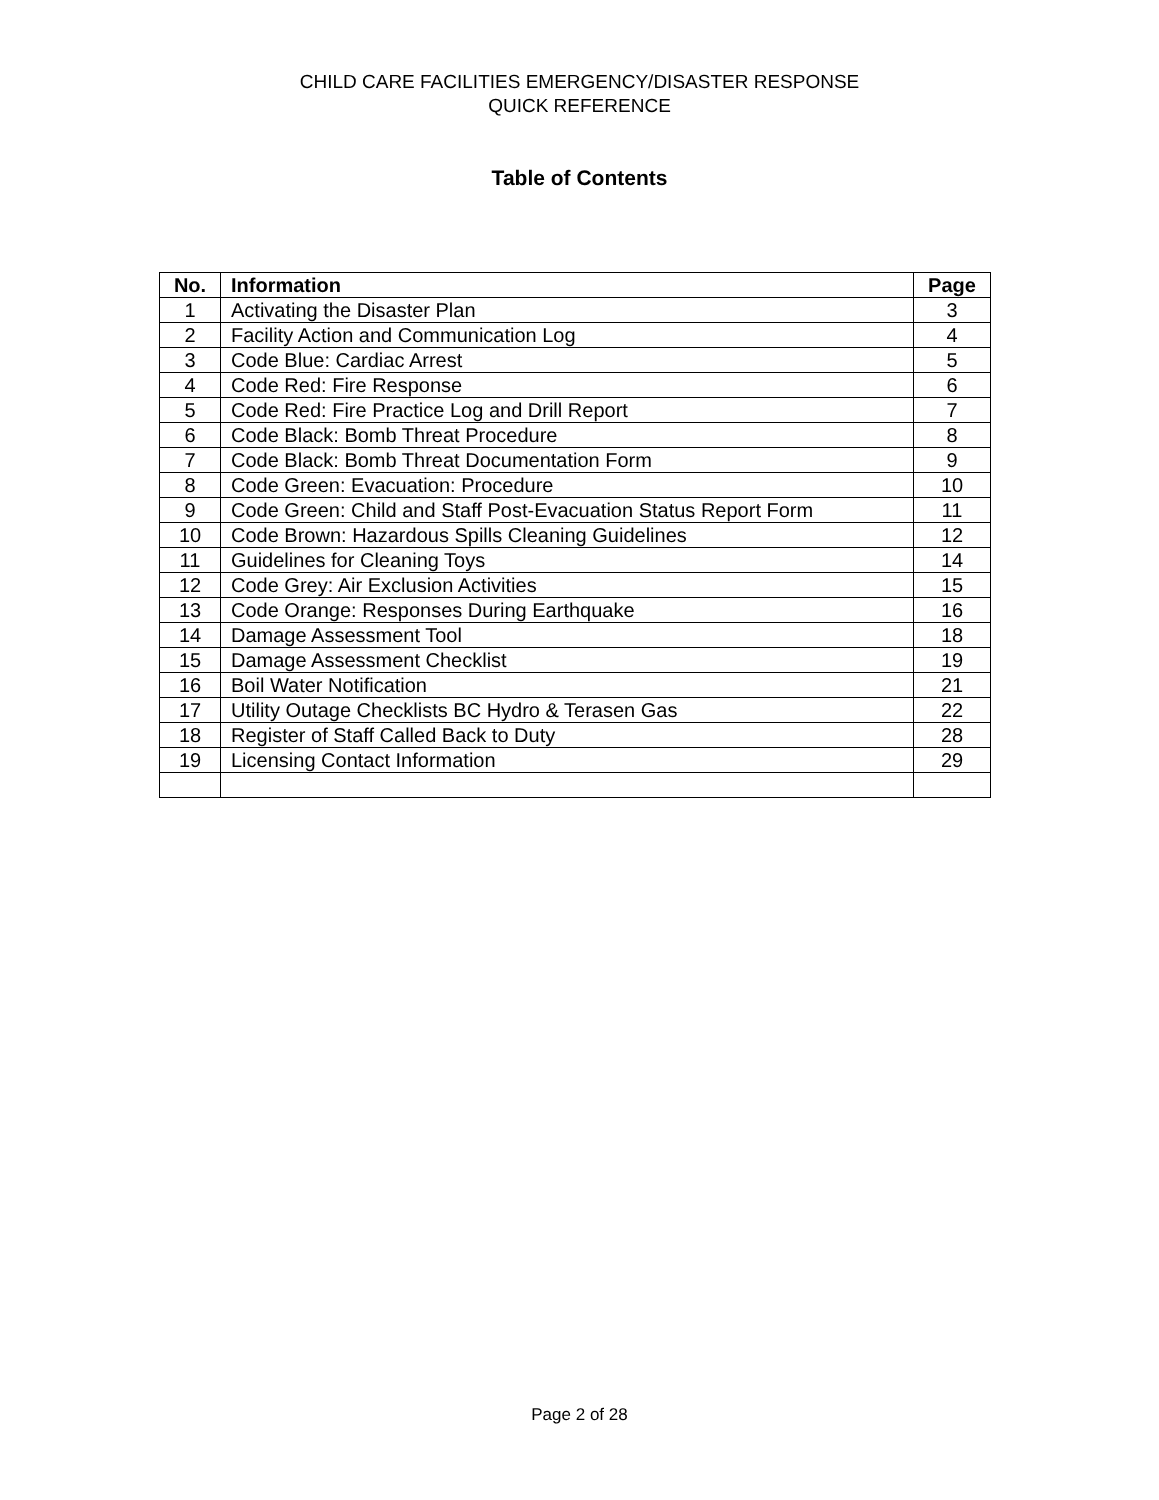CHILD CARE FACILITIES EMERGENCY/DISASTER RESPONSE
QUICK REFERENCE
Table of Contents
| No. | Information | Page |
| --- | --- | --- |
| 1 | Activating the Disaster Plan | 3 |
| 2 | Facility Action and Communication Log | 4 |
| 3 | Code Blue: Cardiac Arrest | 5 |
| 4 | Code Red: Fire Response | 6 |
| 5 | Code Red: Fire Practice Log and Drill Report | 7 |
| 6 | Code Black: Bomb Threat Procedure | 8 |
| 7 | Code Black: Bomb Threat Documentation Form | 9 |
| 8 | Code Green: Evacuation: Procedure | 10 |
| 9 | Code Green: Child and Staff Post-Evacuation Status Report Form | 11 |
| 10 | Code Brown: Hazardous Spills Cleaning Guidelines | 12 |
| 11 | Guidelines for Cleaning Toys | 14 |
| 12 | Code Grey: Air Exclusion Activities | 15 |
| 13 | Code Orange: Responses During Earthquake | 16 |
| 14 | Damage Assessment Tool | 18 |
| 15 | Damage Assessment Checklist | 19 |
| 16 | Boil Water Notification | 21 |
| 17 | Utility Outage Checklists BC Hydro & Terasen Gas | 22 |
| 18 | Register of Staff Called Back to Duty | 28 |
| 19 | Licensing Contact Information | 29 |
Page 2 of 28